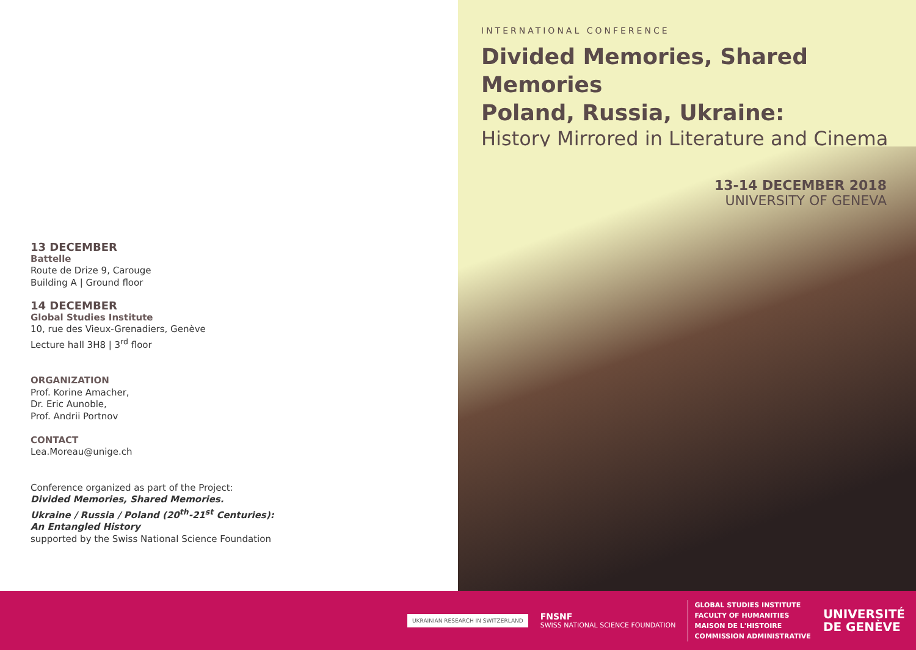13 DECEMBER
Battelle
Route de Drize 9, Carouge
Building A | Ground floor
14 DECEMBER
Global Studies Institute
10, rue des Vieux-Grenadiers, Genève
Lecture hall 3H8 | 3<sup>rd</sup> floor
ORGANIZATION
Prof. Korine Amacher,
Dr. Eric Aunoble,
Prof. Andrii Portnov
CONTACT
Lea.Moreau@unige.ch
Conference organized as part of the Project:
Divided Memories, Shared Memories.
Ukraine / Russia / Poland (20<sup>th</sup>-21<sup>st</sup> Centuries):
An Entangled History
supported by the Swiss National Science Foundation
INTERNATIONAL CONFERENCE
Divided Memories, Shared Memories
Poland, Russia, Ukraine:
History Mirrored in Literature and Cinema
13-14 DECEMBER 2018
UNIVERSITY OF GENEVA
UKRAINIAN RESEARCH IN SWITZERLAND
FNSNF
SWISS NATIONAL SCIENCE FOUNDATION
GLOBAL STUDIES INSTITUTE
FACULTY OF HUMANITIES
MAISON DE L'HISTOIRE
COMMISSION ADMINISTRATIVE
UNIVERSITÉ
DE GENÈVE